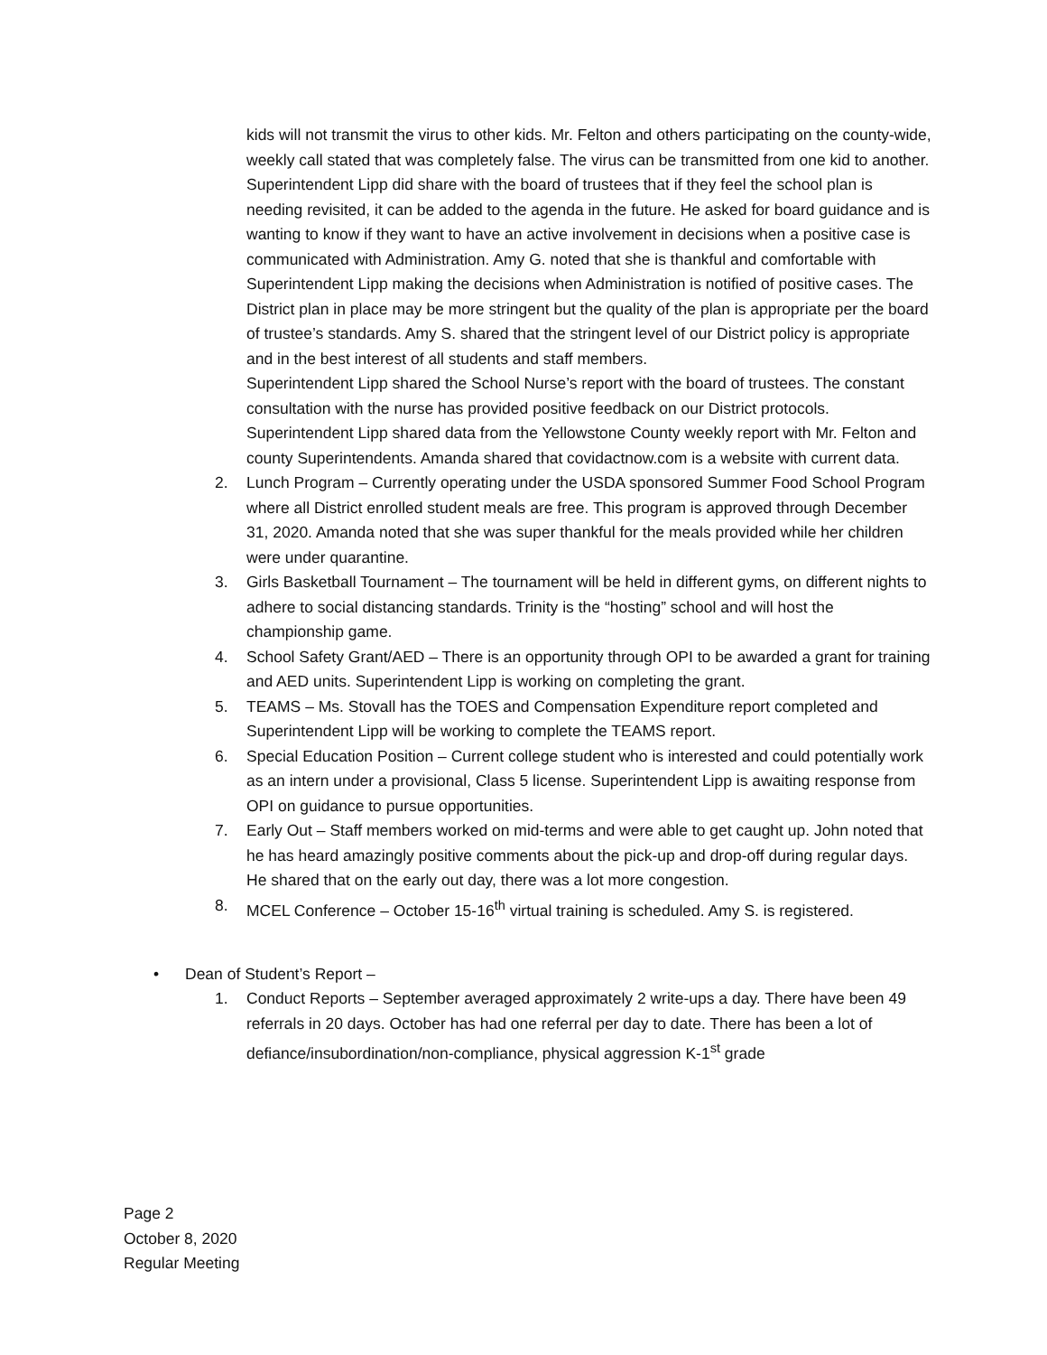kids will not transmit the virus to other kids. Mr. Felton and others participating on the county-wide, weekly call stated that was completely false. The virus can be transmitted from one kid to another.
Superintendent Lipp did share with the board of trustees that if they feel the school plan is needing revisited, it can be added to the agenda in the future. He asked for board guidance and is wanting to know if they want to have an active involvement in decisions when a positive case is communicated with Administration. Amy G. noted that she is thankful and comfortable with Superintendent Lipp making the decisions when Administration is notified of positive cases. The District plan in place may be more stringent but the quality of the plan is appropriate per the board of trustee’s standards. Amy S. shared that the stringent level of our District policy is appropriate and in the best interest of all students and staff members.
Superintendent Lipp shared the School Nurse’s report with the board of trustees. The constant consultation with the nurse has provided positive feedback on our District protocols.
Superintendent Lipp shared data from the Yellowstone County weekly report with Mr. Felton and county Superintendents. Amanda shared that covidactnow.com is a website with current data.
2. Lunch Program – Currently operating under the USDA sponsored Summer Food School Program where all District enrolled student meals are free. This program is approved through December 31, 2020. Amanda noted that she was super thankful for the meals provided while her children were under quarantine.
3. Girls Basketball Tournament – The tournament will be held in different gyms, on different nights to adhere to social distancing standards. Trinity is the “hosting” school and will host the championship game.
4. School Safety Grant/AED – There is an opportunity through OPI to be awarded a grant for training and AED units. Superintendent Lipp is working on completing the grant.
5. TEAMS – Ms. Stovall has the TOES and Compensation Expenditure report completed and Superintendent Lipp will be working to complete the TEAMS report.
6. Special Education Position – Current college student who is interested and could potentially work as an intern under a provisional, Class 5 license. Superintendent Lipp is awaiting response from OPI on guidance to pursue opportunities.
7. Early Out – Staff members worked on mid-terms and were able to get caught up. John noted that he has heard amazingly positive comments about the pick-up and drop-off during regular days. He shared that on the early out day, there was a lot more congestion.
8. MCEL Conference – October 15-16<sup>th</sup> virtual training is scheduled. Amy S. is registered.
• Dean of Student’s Report –
1. Conduct Reports – September averaged approximately 2 write-ups a day. There have been 49 referrals in 20 days. October has had one referral per day to date. There has been a lot of defiance/insubordination/non-compliance, physical aggression K-1<sup>st</sup> grade
Page 2
October 8, 2020
Regular Meeting